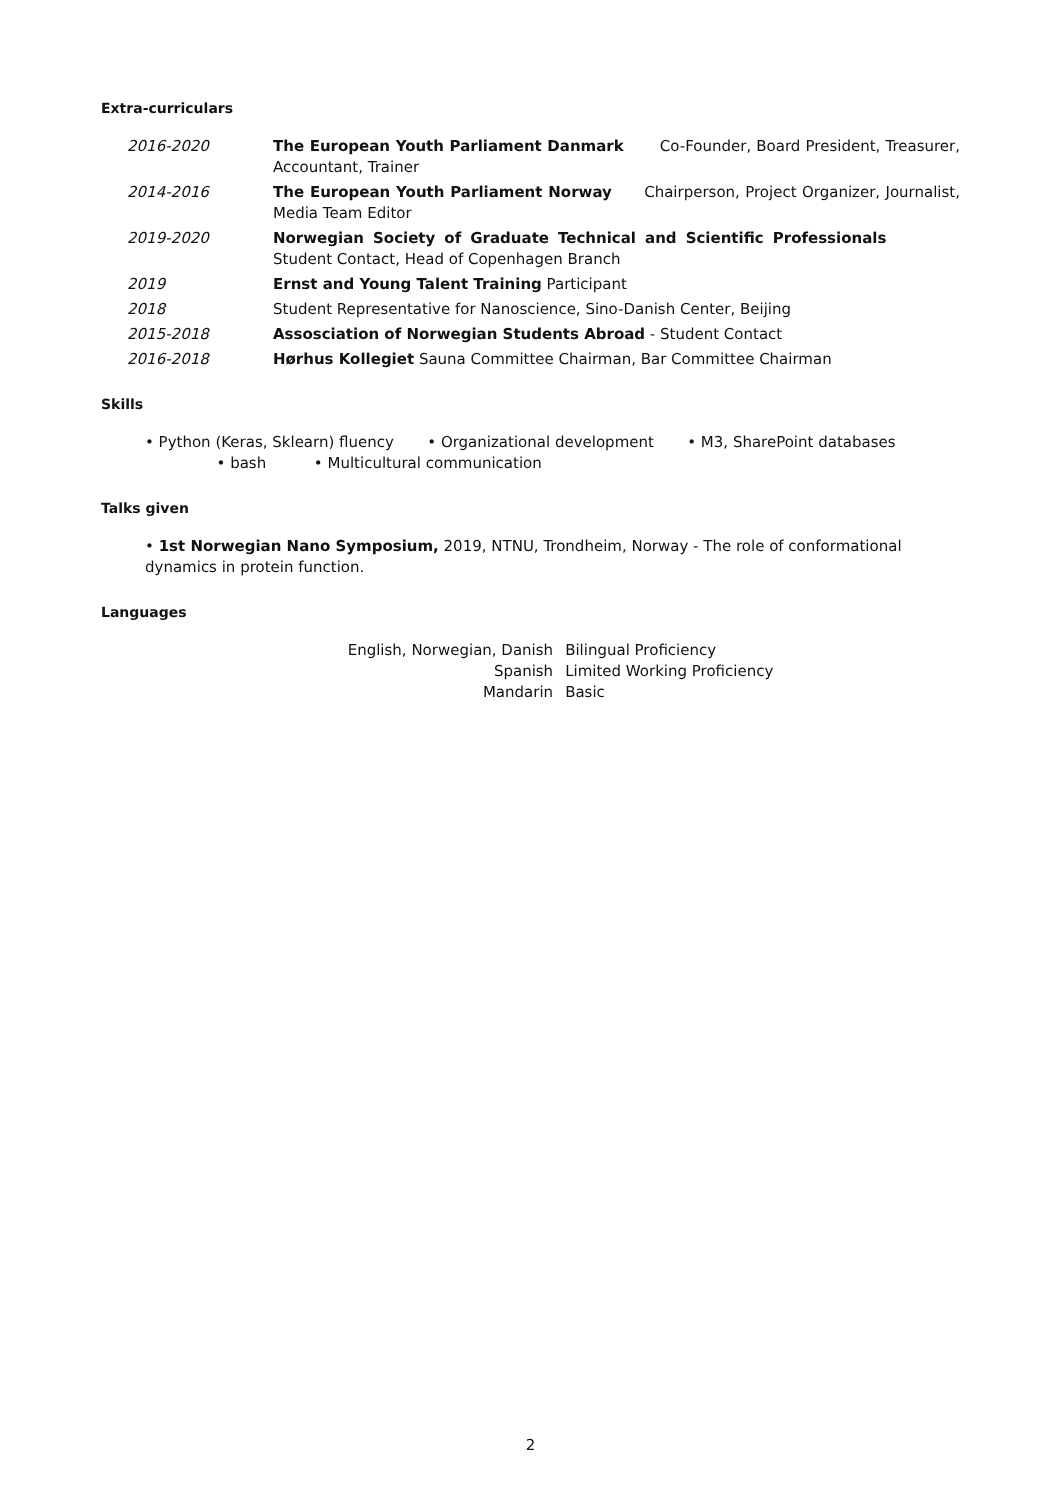Extra-curriculars
2016-2020 The European Youth Parliament Danmark Co-Founder, Board President, Treasurer, Accountant, Trainer
2014-2016 The European Youth Parliament Norway Chairperson, Project Organizer, Journalist, Media Team Editor
2019-2020 Norwegian Society of Graduate Technical and Scientific Professionals Student Contact, Head of Copenhagen Branch
2019 Ernst and Young Talent Training Participant
2018 Student Representative for Nanoscience, Sino-Danish Center, Beijing
2015-2018 Assosciation of Norwegian Students Abroad - Student Contact
2016-2018 Hørhus Kollegiet Sauna Committee Chairman, Bar Committee Chairman
Skills
• Python (Keras, Sklearn) fluency • Organizational development • M3, SharePoint databases • bash • Multicultural communication
Talks given
• 1st Norwegian Nano Symposium, 2019, NTNU, Trondheim, Norway - The role of conformational dynamics in protein function.
Languages
English, Norwegian, Danish
Spanish
Mandarin
Bilingual Proficiency
Limited Working Proficiency
Basic
2